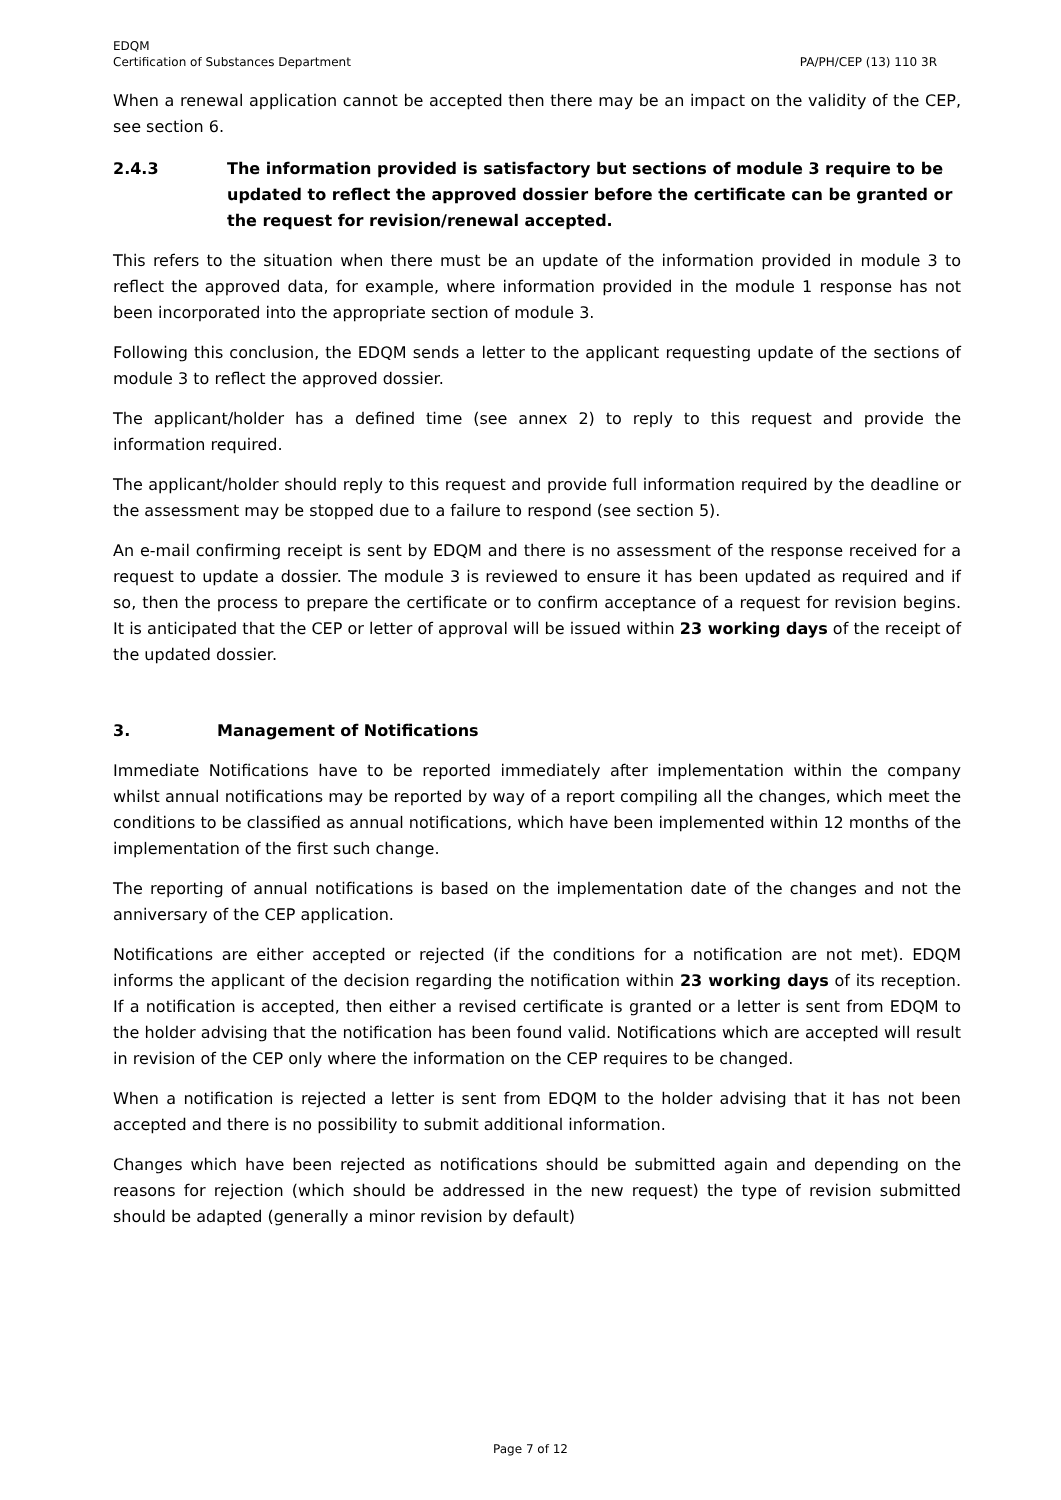EDQM
Certification of Substances Department
PA/PH/CEP (13) 110 3R
When a renewal application cannot be accepted then there may be an impact on the validity of the CEP, see section 6.
2.4.3 The information provided is satisfactory but sections of module 3 require to be updated to reflect the approved dossier before the certificate can be granted or the request for revision/renewal accepted.
This refers to the situation when there must be an update of the information provided in module 3 to reflect the approved data, for example, where information provided in the module 1 response has not been incorporated into the appropriate section of module 3.
Following this conclusion, the EDQM sends a letter to the applicant requesting update of the sections of module 3 to reflect the approved dossier.
The applicant/holder has a defined time (see annex 2) to reply to this request and provide the information required.
The applicant/holder should reply to this request and provide full information required by the deadline or the assessment may be stopped due to a failure to respond (see section 5).
An e-mail confirming receipt is sent by EDQM and there is no assessment of the response received for a request to update a dossier. The module 3 is reviewed to ensure it has been updated as required and if so, then the process to prepare the certificate or to confirm acceptance of a request for revision begins. It is anticipated that the CEP or letter of approval will be issued within 23 working days of the receipt of the updated dossier.
3. Management of Notifications
Immediate Notifications have to be reported immediately after implementation within the company whilst annual notifications may be reported by way of a report compiling all the changes, which meet the conditions to be classified as annual notifications, which have been implemented within 12 months of the implementation of the first such change.
The reporting of annual notifications is based on the implementation date of the changes and not the anniversary of the CEP application.
Notifications are either accepted or rejected (if the conditions for a notification are not met). EDQM informs the applicant of the decision regarding the notification within 23 working days of its reception. If a notification is accepted, then either a revised certificate is granted or a letter is sent from EDQM to the holder advising that the notification has been found valid. Notifications which are accepted will result in revision of the CEP only where the information on the CEP requires to be changed.
When a notification is rejected a letter is sent from EDQM to the holder advising that it has not been accepted and there is no possibility to submit additional information.
Changes which have been rejected as notifications should be submitted again and depending on the reasons for rejection (which should be addressed in the new request) the type of revision submitted should be adapted (generally a minor revision by default)
Page 7 of 12